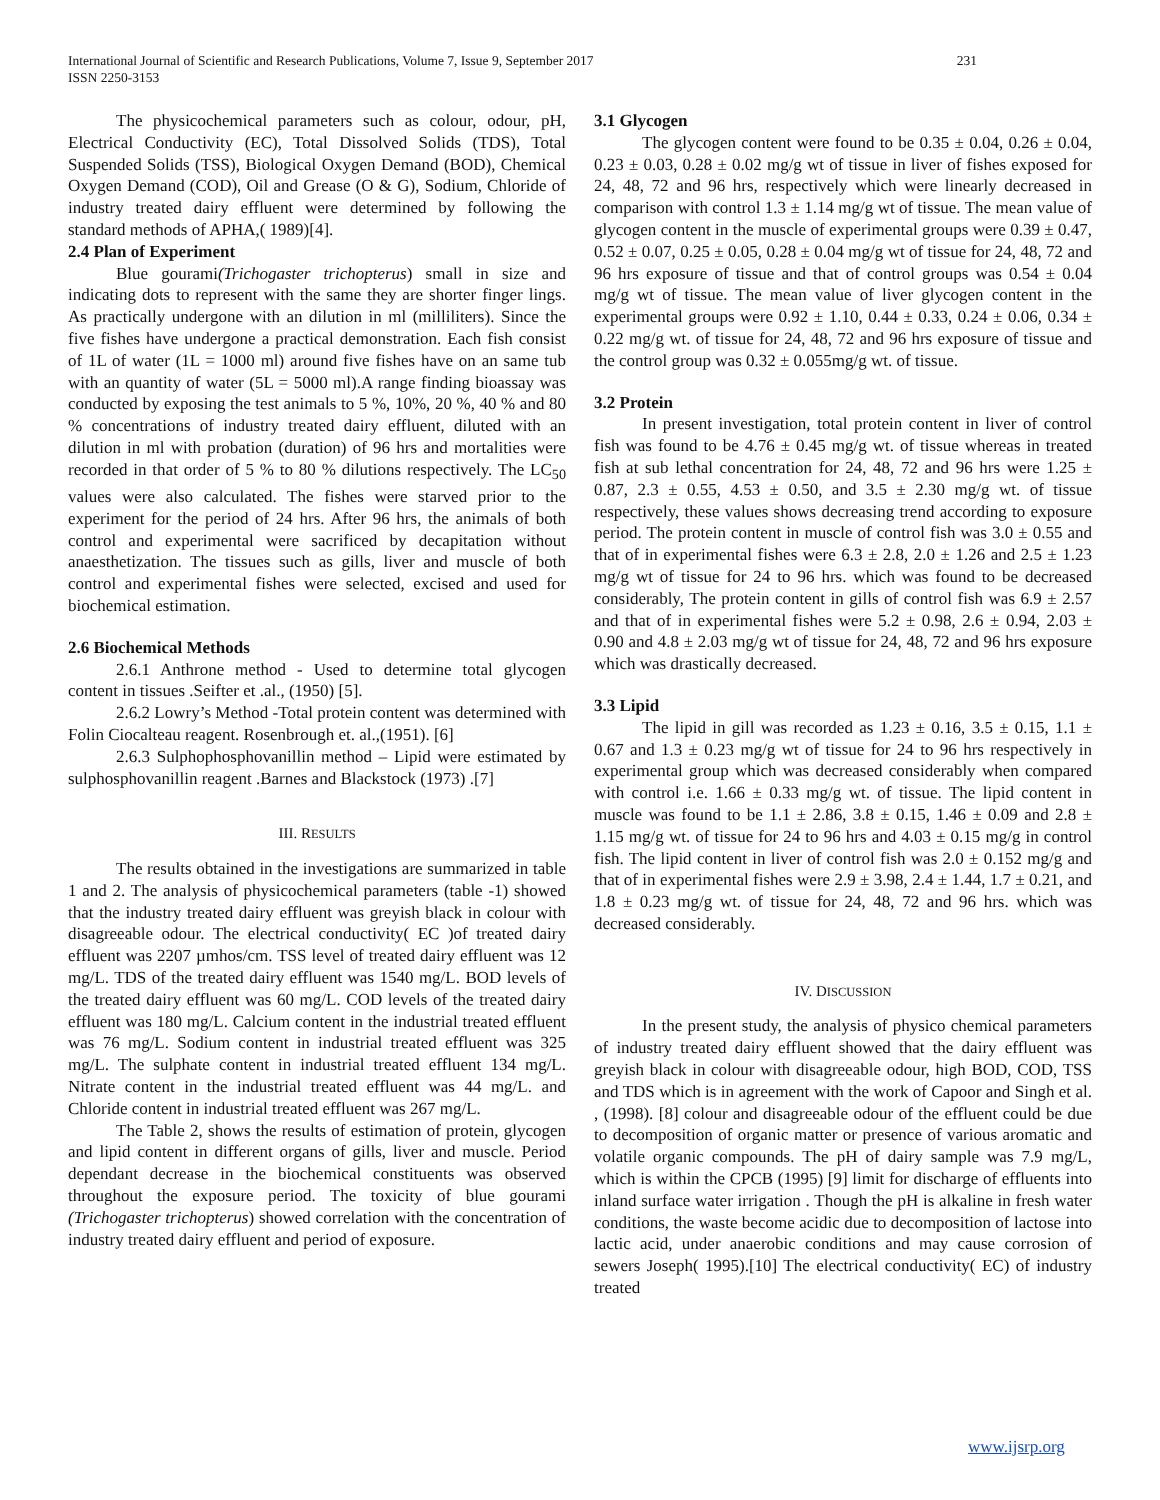International Journal of Scientific and Research Publications, Volume 7, Issue 9, September 2017
ISSN 2250-3153
231
The physicochemical parameters such as colour, odour, pH, Electrical Conductivity (EC), Total Dissolved Solids (TDS), Total Suspended Solids (TSS), Biological Oxygen Demand (BOD), Chemical Oxygen Demand (COD), Oil and Grease (O & G), Sodium, Chloride of industry treated dairy effluent were determined by following the standard methods of APHA,( 1989)[4].
2.4 Plan of Experiment
Blue gourami(Trichogaster trichopterus) small in size and indicating dots to represent with the same they are shorter finger lings. As practically undergone with an dilution in ml (milliliters). Since the five fishes have undergone a practical demonstration. Each fish consist of 1L of water (1L = 1000 ml) around five fishes have on an same tub with an quantity of water (5L = 5000 ml).A range finding bioassay was conducted by exposing the test animals to 5 %, 10%, 20 %, 40 % and 80 % concentrations of industry treated dairy effluent, diluted with an dilution in ml with probation (duration) of 96 hrs and mortalities were recorded in that order of 5 % to 80 % dilutions respectively. The LC<sub>50</sub> values were also calculated. The fishes were starved prior to the experiment for the period of 24 hrs. After 96 hrs, the animals of both control and experimental were sacrificed by decapitation without anaesthetization. The tissues such as gills, liver and muscle of both control and experimental fishes were selected, excised and used for biochemical estimation.
2.6 Biochemical Methods
2.6.1 Anthrone method - Used to determine total glycogen content in tissues .Seifter et .al., (1950) [5].
2.6.2 Lowry’s Method -Total protein content was determined with Folin Ciocalteau reagent. Rosenbrough et. al.,(1951). [6]
2.6.3 Sulphophosphovanillin method – Lipid were estimated by sulphosphovanillin reagent .Barnes and Blackstock (1973) .[7]
III. RESULTS
The results obtained in the investigations are summarized in table 1 and 2. The analysis of physicochemical parameters (table -1) showed that the industry treated dairy effluent was greyish black in colour with disagreeable odour. The electrical conductivity( EC )of treated dairy effluent was 2207 µmhos/cm. TSS level of treated dairy effluent was 12 mg/L. TDS of the treated dairy effluent was 1540 mg/L. BOD levels of the treated dairy effluent was 60 mg/L. COD levels of the treated dairy effluent was 180 mg/L. Calcium content in the industrial treated effluent was 76 mg/L. Sodium content in industrial treated effluent was 325 mg/L. The sulphate content in industrial treated effluent 134 mg/L. Nitrate content in the industrial treated effluent was 44 mg/L. and Chloride content in industrial treated effluent was 267 mg/L.
The Table 2, shows the results of estimation of protein, glycogen and lipid content in different organs of gills, liver and muscle. Period dependant decrease in the biochemical constituents was observed throughout the exposure period. The toxicity of blue gourami (Trichogaster trichopterus) showed correlation with the concentration of industry treated dairy effluent and period of exposure.
3.1 Glycogen
The glycogen content were found to be 0.35 ± 0.04, 0.26 ± 0.04, 0.23 ± 0.03, 0.28 ± 0.02 mg/g wt of tissue in liver of fishes exposed for 24, 48, 72 and 96 hrs, respectively which were linearly decreased in comparison with control 1.3 ± 1.14 mg/g wt of tissue. The mean value of glycogen content in the muscle of experimental groups were 0.39 ± 0.47, 0.52 ± 0.07, 0.25 ± 0.05, 0.28 ± 0.04 mg/g wt of tissue for 24, 48, 72 and 96 hrs exposure of tissue and that of control groups was 0.54 ± 0.04 mg/g wt of tissue. The mean value of liver glycogen content in the experimental groups were 0.92 ± 1.10, 0.44 ± 0.33, 0.24 ± 0.06, 0.34 ± 0.22 mg/g wt. of tissue for 24, 48, 72 and 96 hrs exposure of tissue and the control group was 0.32 ± 0.055mg/g wt. of tissue.
3.2 Protein
In present investigation, total protein content in liver of control fish was found to be 4.76 ± 0.45 mg/g wt. of tissue whereas in treated fish at sub lethal concentration for 24, 48, 72 and 96 hrs were 1.25 ± 0.87, 2.3 ± 0.55, 4.53 ± 0.50, and 3.5 ± 2.30 mg/g wt. of tissue respectively, these values shows decreasing trend according to exposure period. The protein content in muscle of control fish was 3.0 ± 0.55 and that of in experimental fishes were 6.3 ± 2.8, 2.0 ± 1.26 and 2.5 ± 1.23 mg/g wt of tissue for 24 to 96 hrs. which was found to be decreased considerably, The protein content in gills of control fish was 6.9 ± 2.57 and that of in experimental fishes were 5.2 ± 0.98, 2.6 ± 0.94, 2.03 ± 0.90 and 4.8 ± 2.03 mg/g wt of tissue for 24, 48, 72 and 96 hrs exposure which was drastically decreased.
3.3 Lipid
The lipid in gill was recorded as 1.23 ± 0.16, 3.5 ± 0.15, 1.1 ± 0.67 and 1.3 ± 0.23 mg/g wt of tissue for 24 to 96 hrs respectively in experimental group which was decreased considerably when compared with control i.e. 1.66 ± 0.33 mg/g wt. of tissue. The lipid content in muscle was found to be 1.1 ± 2.86, 3.8 ± 0.15, 1.46 ± 0.09 and 2.8 ± 1.15 mg/g wt. of tissue for 24 to 96 hrs and 4.03 ± 0.15 mg/g in control fish. The lipid content in liver of control fish was 2.0 ± 0.152 mg/g and that of in experimental fishes were 2.9 ± 3.98, 2.4 ± 1.44, 1.7 ± 0.21, and 1.8 ± 0.23 mg/g wt. of tissue for 24, 48, 72 and 96 hrs. which was decreased considerably.
IV. DISCUSSION
In the present study, the analysis of physico chemical parameters of industry treated dairy effluent showed that the dairy effluent was greyish black in colour with disagreeable odour, high BOD, COD, TSS and TDS which is in agreement with the work of Capoor and Singh et al. , (1998). [8] colour and disagreeable odour of the effluent could be due to decomposition of organic matter or presence of various aromatic and volatile organic compounds. The pH of dairy sample was 7.9 mg/L, which is within the CPCB (1995) [9] limit for discharge of effluents into inland surface water irrigation . Though the pH is alkaline in fresh water conditions, the waste become acidic due to decomposition of lactose into lactic acid, under anaerobic conditions and may cause corrosion of sewers Joseph( 1995).[10] The electrical conductivity( EC) of industry treated
www.ijsrp.org